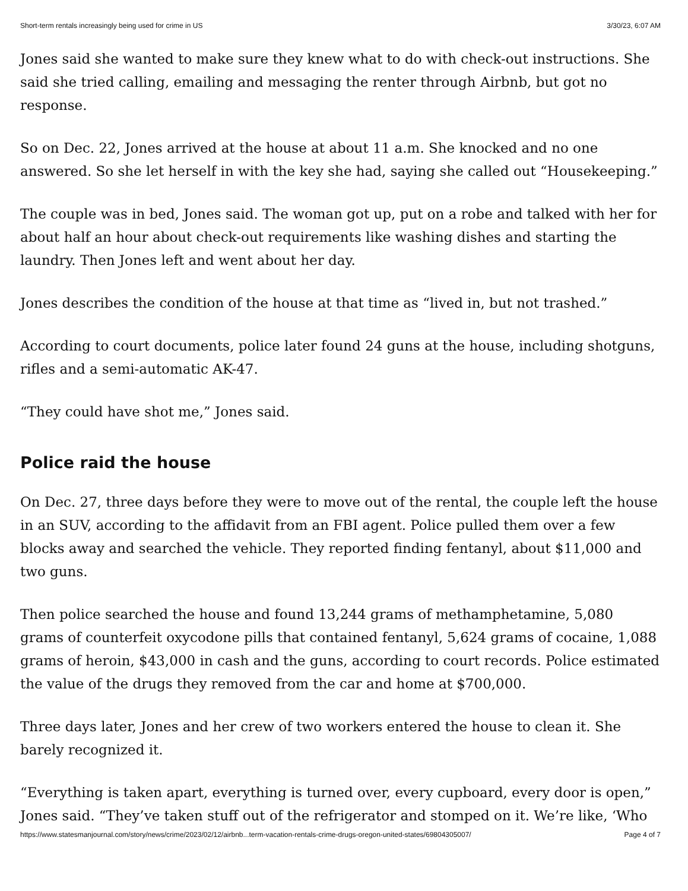Short-term rentals increasingly being used for crime in US 3/30/23, 6:07 AM
Jones said she wanted to make sure they knew what to do with check-out instructions. She said she tried calling, emailing and messaging the renter through Airbnb, but got no response.
So on Dec. 22, Jones arrived at the house at about 11 a.m. She knocked and no one answered. So she let herself in with the key she had, saying she called out “Housekeeping.”
The couple was in bed, Jones said. The woman got up, put on a robe and talked with her for about half an hour about check-out requirements like washing dishes and starting the laundry. Then Jones left and went about her day.
Jones describes the condition of the house at that time as “lived in, but not trashed.”
According to court documents, police later found 24 guns at the house, including shotguns, rifles and a semi-automatic AK-47.
“They could have shot me,” Jones said.
Police raid the house
On Dec. 27, three days before they were to move out of the rental, the couple left the house in an SUV, according to the affidavit from an FBI agent. Police pulled them over a few blocks away and searched the vehicle. They reported finding fentanyl, about $11,000 and two guns.
Then police searched the house and found 13,244 grams of methamphetamine, 5,080 grams of counterfeit oxycodone pills that contained fentanyl, 5,624 grams of cocaine, 1,088 grams of heroin, $43,000 in cash and the guns, according to court records. Police estimated the value of the drugs they removed from the car and home at $700,000.
Three days later, Jones and her crew of two workers entered the house to clean it. She barely recognized it.
“Everything is taken apart, everything is turned over, every cupboard, every door is open,” Jones said. “They’ve taken stuff out of the refrigerator and stomped on it. We’re like, ‘Who
https://www.statesmanjournal.com/story/news/crime/2023/02/12/airbnb...term-vacation-rentals-crime-drugs-oregon-united-states/69804305007/ Page 4 of 7